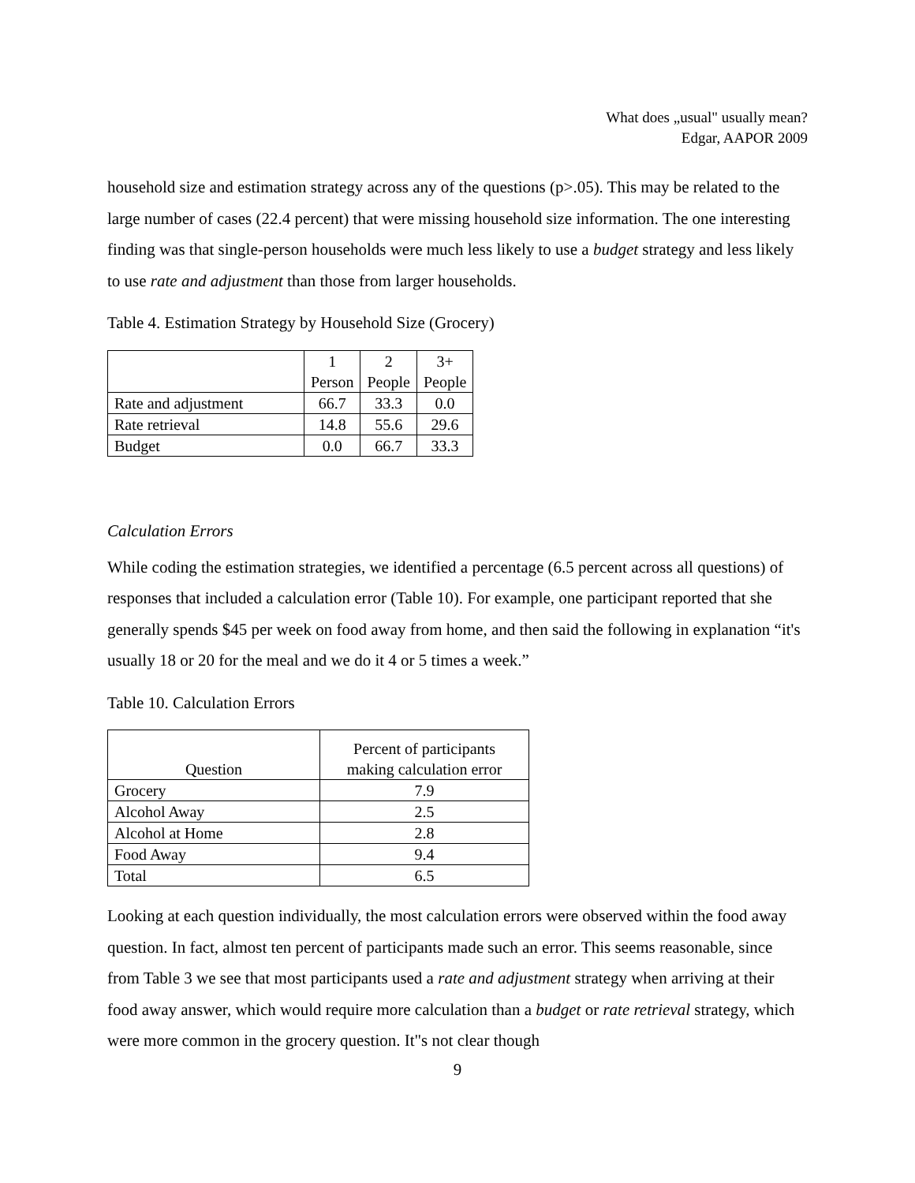What does „usual" usually mean?
Edgar, AAPOR 2009
household size and estimation strategy across any of the questions (p>.05). This may be related to the large number of cases (22.4 percent) that were missing household size information. The one interesting finding was that single-person households were much less likely to use a budget strategy and less likely to use rate and adjustment than those from larger households.
Table 4. Estimation Strategy by Household Size (Grocery)
| | 1 Person | 2 People | 3+ People |
| --- | --- | --- | --- |
| Rate and adjustment | 66.7 | 33.3 | 0.0 |
| Rate retrieval | 14.8 | 55.6 | 29.6 |
| Budget | 0.0 | 66.7 | 33.3 |
Calculation Errors
While coding the estimation strategies, we identified a percentage (6.5 percent across all questions) of responses that included a calculation error (Table 10). For example, one participant reported that she generally spends $45 per week on food away from home, and then said the following in explanation “it's usually 18 or 20 for the meal and we do it 4 or 5 times a week.”
Table 10. Calculation Errors
| Question | Percent of participants making calculation error |
| --- | --- |
| Grocery | 7.9 |
| Alcohol Away | 2.5 |
| Alcohol at Home | 2.8 |
| Food Away | 9.4 |
| Total | 6.5 |
Looking at each question individually, the most calculation errors were observed within the food away question. In fact, almost ten percent of participants made such an error. This seems reasonable, since from Table 3 we see that most participants used a rate and adjustment strategy when arriving at their food away answer, which would require more calculation than a budget or rate retrieval strategy, which were more common in the grocery question. It"s not clear though
9